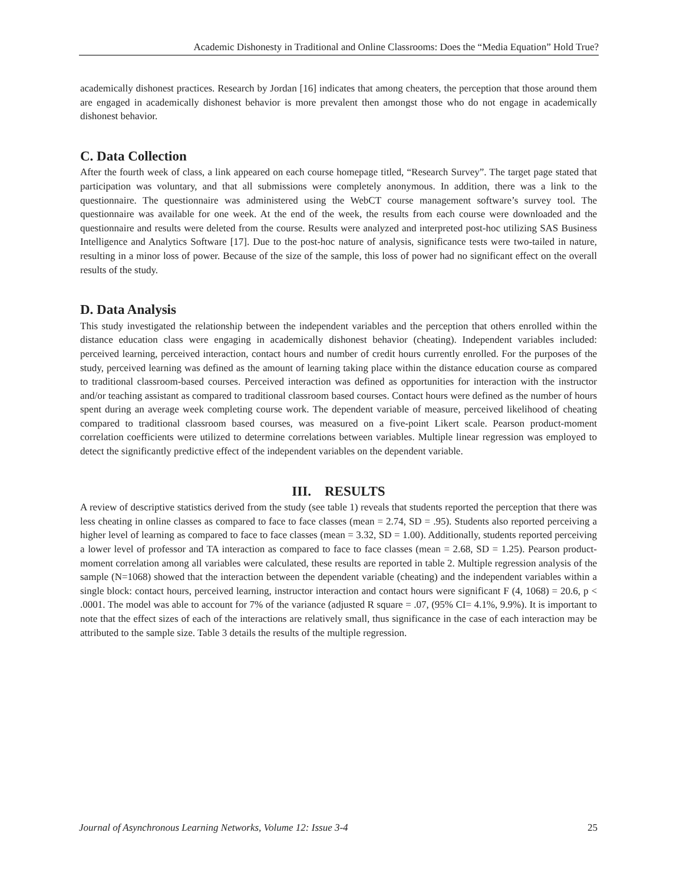Academic Dishonesty in Traditional and Online Classrooms: Does the “Media Equation” Hold True?
academically dishonest practices. Research by Jordan [16] indicates that among cheaters, the perception that those around them are engaged in academically dishonest behavior is more prevalent then amongst those who do not engage in academically dishonest behavior.
C. Data Collection
After the fourth week of class, a link appeared on each course homepage titled, “Research Survey”. The target page stated that participation was voluntary, and that all submissions were completely anonymous. In addition, there was a link to the questionnaire. The questionnaire was administered using the WebCT course management software’s survey tool. The questionnaire was available for one week. At the end of the week, the results from each course were downloaded and the questionnaire and results were deleted from the course. Results were analyzed and interpreted post-hoc utilizing SAS Business Intelligence and Analytics Software [17]. Due to the post-hoc nature of analysis, significance tests were two-tailed in nature, resulting in a minor loss of power. Because of the size of the sample, this loss of power had no significant effect on the overall results of the study.
D. Data Analysis
This study investigated the relationship between the independent variables and the perception that others enrolled within the distance education class were engaging in academically dishonest behavior (cheating). Independent variables included: perceived learning, perceived interaction, contact hours and number of credit hours currently enrolled. For the purposes of the study, perceived learning was defined as the amount of learning taking place within the distance education course as compared to traditional classroom-based courses. Perceived interaction was defined as opportunities for interaction with the instructor and/or teaching assistant as compared to traditional classroom based courses. Contact hours were defined as the number of hours spent during an average week completing course work. The dependent variable of measure, perceived likelihood of cheating compared to traditional classroom based courses, was measured on a five-point Likert scale. Pearson product-moment correlation coefficients were utilized to determine correlations between variables. Multiple linear regression was employed to detect the significantly predictive effect of the independent variables on the dependent variable.
III. RESULTS
A review of descriptive statistics derived from the study (see table 1) reveals that students reported the perception that there was less cheating in online classes as compared to face to face classes (mean = 2.74, SD = .95). Students also reported perceiving a higher level of learning as compared to face to face classes (mean = 3.32, SD = 1.00). Additionally, students reported perceiving a lower level of professor and TA interaction as compared to face to face classes (mean = 2.68, SD = 1.25). Pearson product-moment correlation among all variables were calculated, these results are reported in table 2. Multiple regression analysis of the sample (N=1068) showed that the interaction between the dependent variable (cheating) and the independent variables within a single block: contact hours, perceived learning, instructor interaction and contact hours were significant F (4, 1068) = 20.6, p < .0001. The model was able to account for 7% of the variance (adjusted R square = .07, (95% CI= 4.1%, 9.9%). It is important to note that the effect sizes of each of the interactions are relatively small, thus significance in the case of each interaction may be attributed to the sample size. Table 3 details the results of the multiple regression.
Journal of Asynchronous Learning Networks, Volume 12: Issue 3-4 25